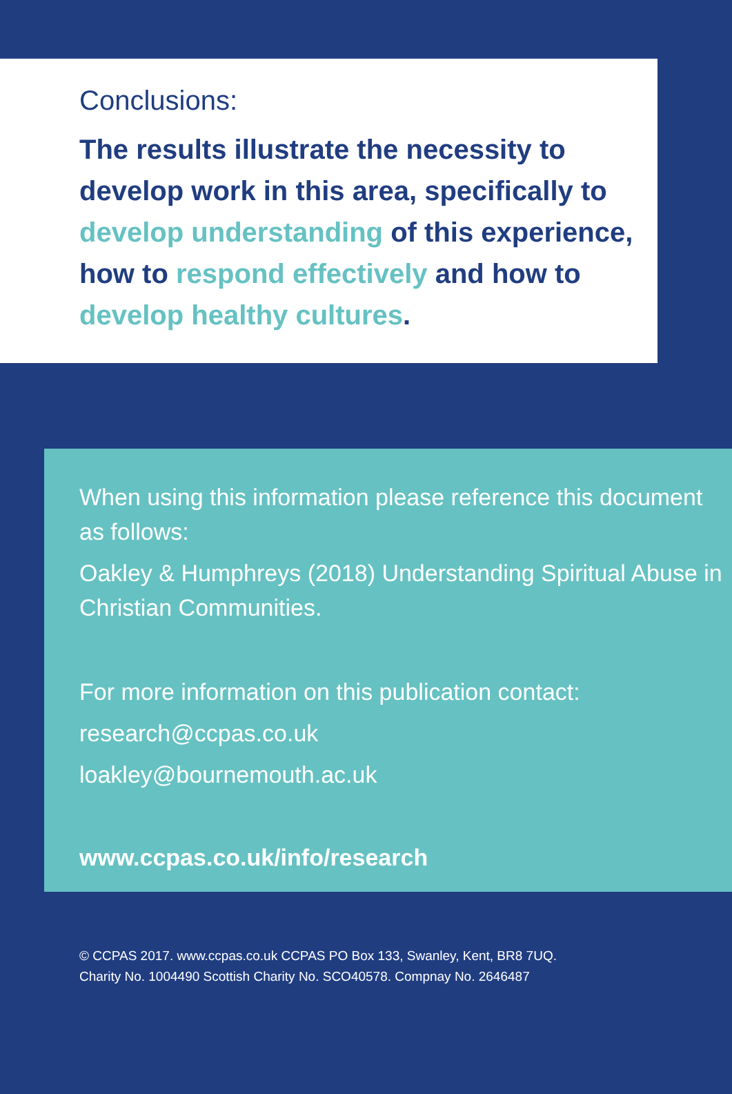Conclusions:
The results illustrate the necessity to develop work in this area, specifically to develop understanding of this experience, how to respond effectively and how to develop healthy cultures.
When using this information please reference this document as follows:
Oakley & Humphreys (2018) Understanding Spiritual Abuse in Christian Communities.
For more information on this publication contact:
research@ccpas.co.uk
loakley@bournemouth.ac.uk
www.ccpas.co.uk/info/research
© CCPAS 2017. www.ccpas.co.uk CCPAS PO Box 133, Swanley, Kent, BR8 7UQ.
Charity No. 1004490 Scottish Charity No. SCO40578. Compnay No. 2646487